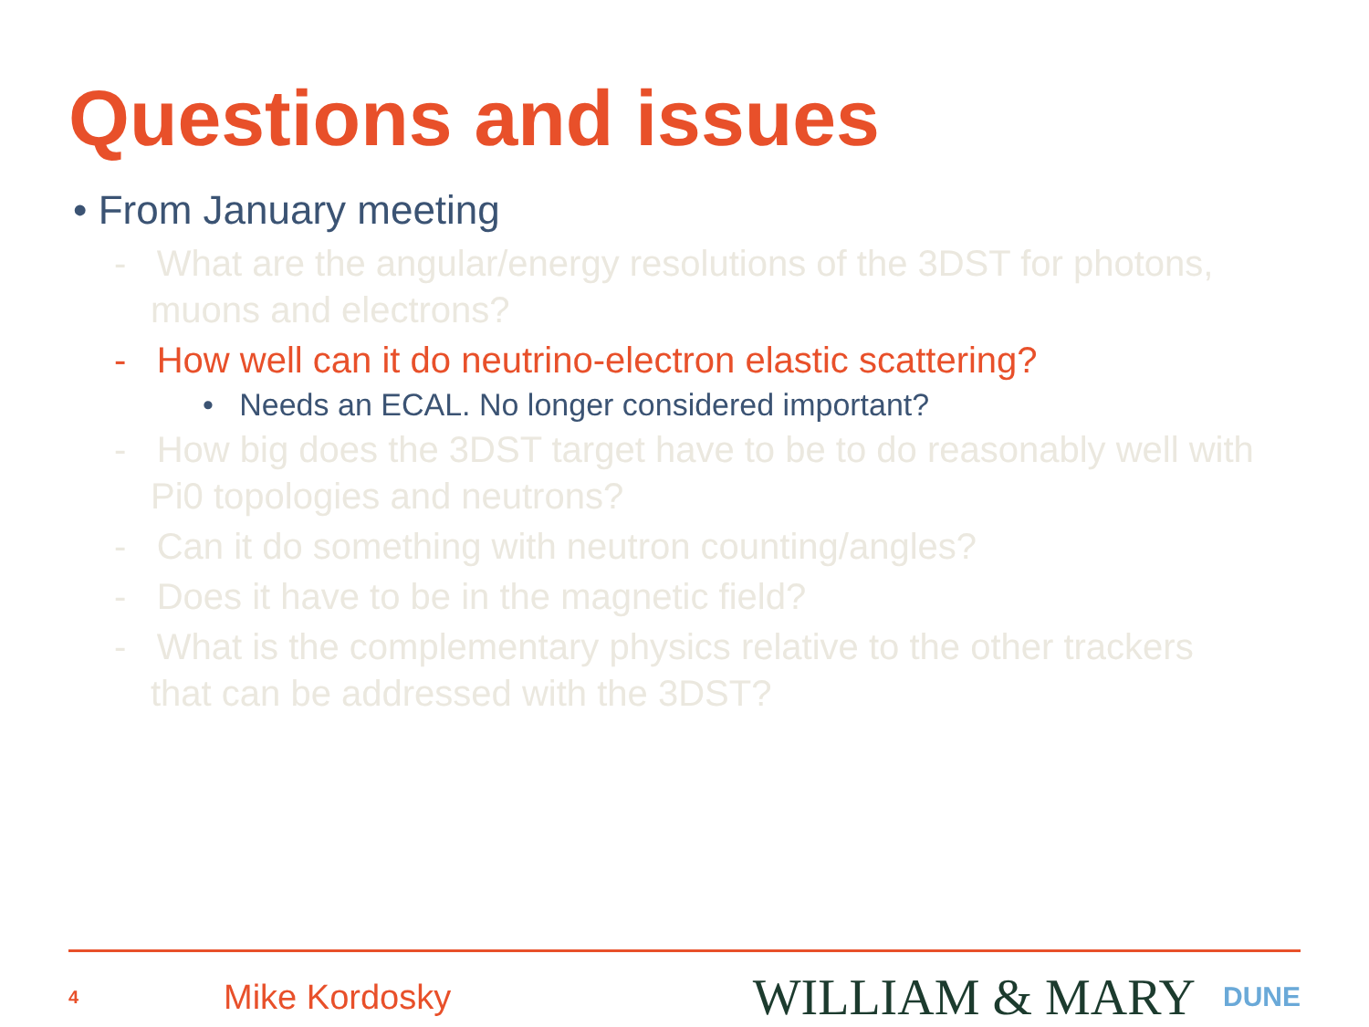Questions and issues
• From January meeting
- What are the angular/energy resolutions of the 3DST for photons, muons and electrons?
- How well can it do neutrino-electron elastic scattering?
• Needs an ECAL. No longer considered important?
- How big does the 3DST target have to be to do reasonably well with Pi0 topologies and neutrons?
- Can it do something with neutron counting/angles?
- Does it have to be in the magnetic field?
- What is the complementary physics relative to the other trackers that can be addressed with the 3DST?
4 Mike Kordosky WILLIAM & MARY DUNE